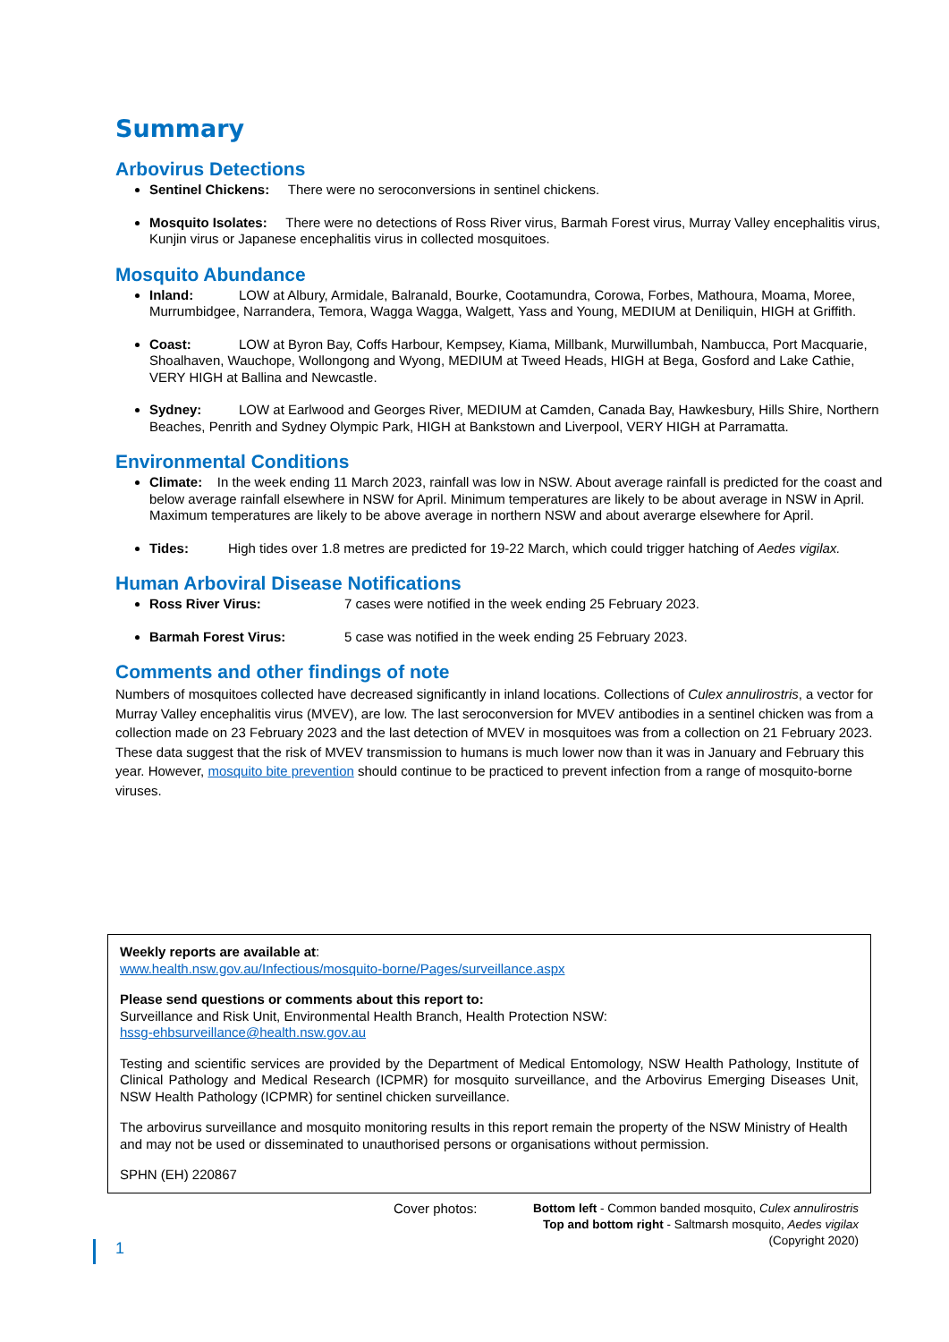Summary
Arbovirus Detections
Sentinel Chickens: There were no seroconversions in sentinel chickens.
Mosquito Isolates: There were no detections of Ross River virus, Barmah Forest virus, Murray Valley encephalitis virus, Kunjin virus or Japanese encephalitis virus in collected mosquitoes.
Mosquito Abundance
Inland: LOW at Albury, Armidale, Balranald, Bourke, Cootamundra, Corowa, Forbes, Mathoura, Moama, Moree, Murrumbidgee, Narrandera, Temora, Wagga Wagga, Walgett, Yass and Young, MEDIUM at Deniliquin, HIGH at Griffith.
Coast: LOW at Byron Bay, Coffs Harbour, Kempsey, Kiama, Millbank, Murwillumbah, Nambucca, Port Macquarie, Shoalhaven, Wauchope, Wollongong and Wyong, MEDIUM at Tweed Heads, HIGH at Bega, Gosford and Lake Cathie, VERY HIGH at Ballina and Newcastle.
Sydney: LOW at Earlwood and Georges River, MEDIUM at Camden, Canada Bay, Hawkesbury, Hills Shire, Northern Beaches, Penrith and Sydney Olympic Park, HIGH at Bankstown and Liverpool, VERY HIGH at Parramatta.
Environmental Conditions
Climate: In the week ending 11 March 2023, rainfall was low in NSW. About average rainfall is predicted for the coast and below average rainfall elsewhere in NSW for April. Minimum temperatures are likely to be about average in NSW in April. Maximum temperatures are likely to be above average in northern NSW and about averarge elsewhere for April.
Tides: High tides over 1.8 metres are predicted for 19-22 March, which could trigger hatching of Aedes vigilax.
Human Arboviral Disease Notifications
Ross River Virus: 7 cases were notified in the week ending 25 February 2023.
Barmah Forest Virus: 5 case was notified in the week ending 25 February 2023.
Comments and other findings of note
Numbers of mosquitoes collected have decreased significantly in inland locations. Collections of Culex annulirostris, a vector for Murray Valley encephalitis virus (MVEV), are low. The last seroconversion for MVEV antibodies in a sentinel chicken was from a collection made on 23 February 2023 and the last detection of MVEV in mosquitoes was from a collection on 21 February 2023. These data suggest that the risk of MVEV transmission to humans is much lower now than it was in January and February this year. However, mosquito bite prevention should continue to be practiced to prevent infection from a range of mosquito-borne viruses.
Weekly reports are available at:
www.health.nsw.gov.au/Infectious/mosquito-borne/Pages/surveillance.aspx
Please send questions or comments about this report to:
Surveillance and Risk Unit, Environmental Health Branch, Health Protection NSW:
hssg-ehbsurveillance@health.nsw.gov.au
Testing and scientific services are provided by the Department of Medical Entomology, NSW Health Pathology, Institute of Clinical Pathology and Medical Research (ICPMR) for mosquito surveillance, and the Arbovirus Emerging Diseases Unit, NSW Health Pathology (ICPMR) for sentinel chicken surveillance.
The arbovirus surveillance and mosquito monitoring results in this report remain the property of the NSW Ministry of Health and may not be used or disseminated to unauthorised persons or organisations without permission.
SPHN (EH) 220867
Cover photos: Bottom left - Common banded mosquito, Culex annulirostris
Top and bottom right - Saltmarsh mosquito, Aedes vigilax
(Copyright 2020)
1